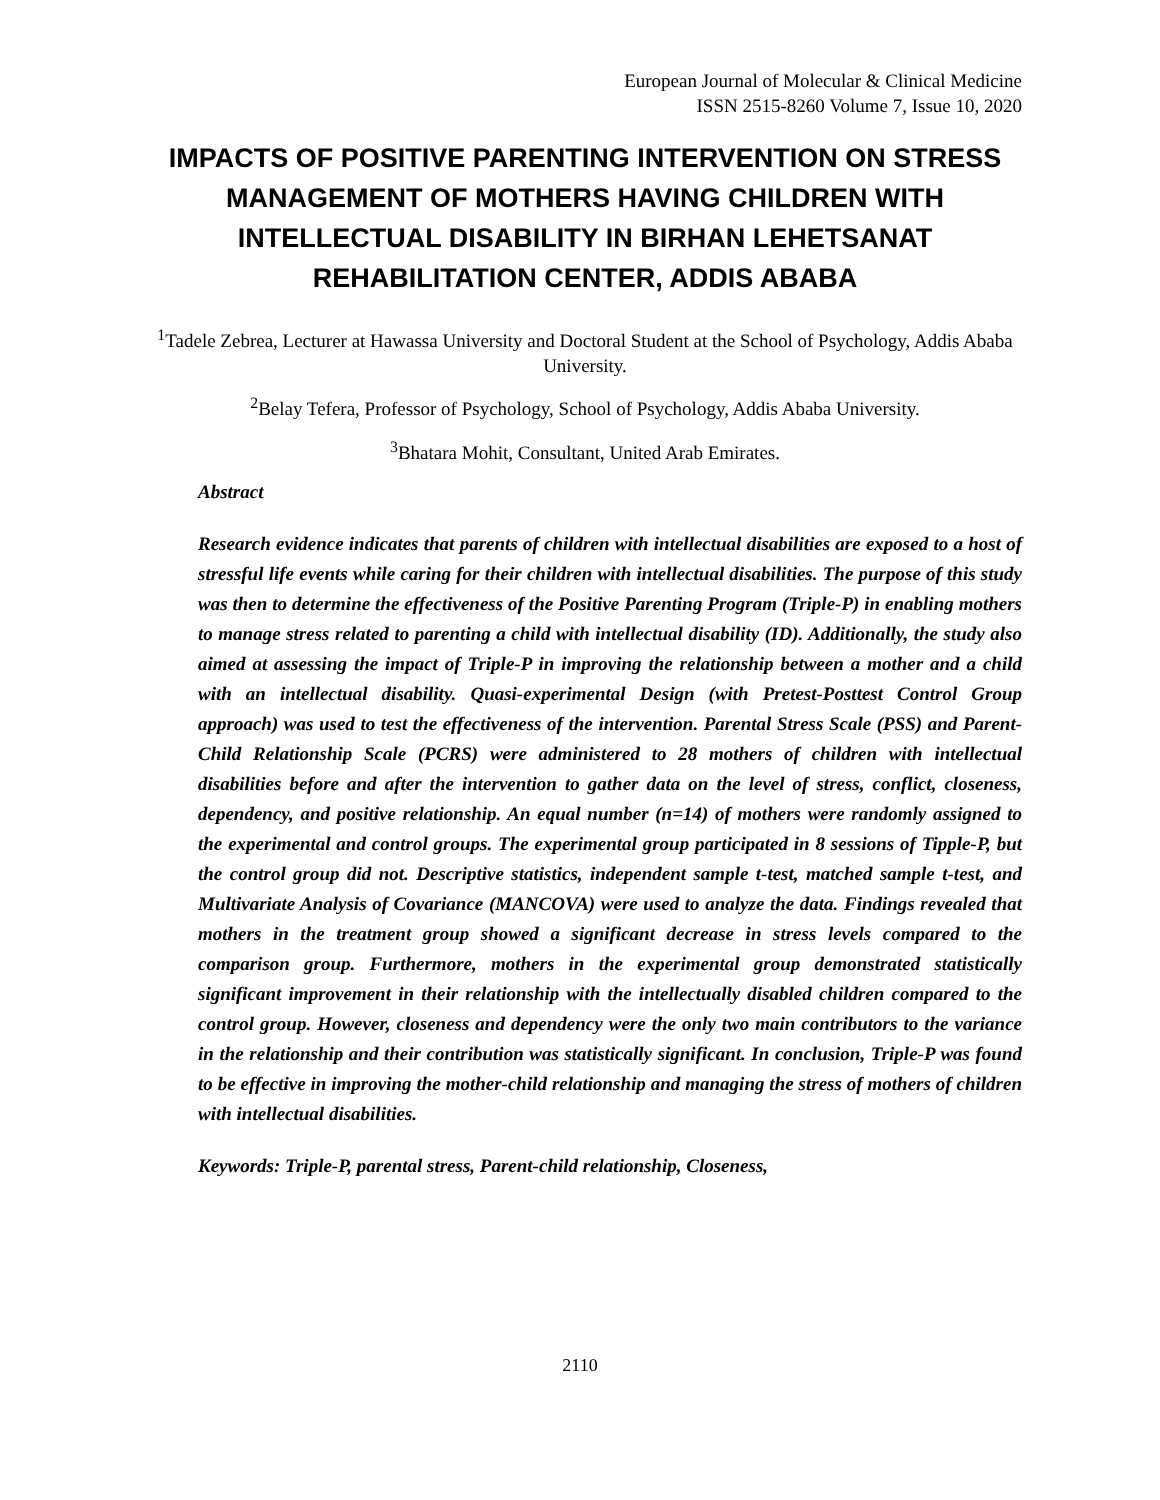European Journal of Molecular & Clinical Medicine
ISSN 2515-8260 Volume 7, Issue 10, 2020
IMPACTS OF POSITIVE PARENTING INTERVENTION ON STRESS MANAGEMENT OF MOTHERS HAVING CHILDREN WITH INTELLECTUAL DISABILITY IN BIRHAN LEHETSANAT REHABILITATION CENTER, ADDIS ABABA
<sup>1</sup> Tadele Zebrea, Lecturer at Hawassa University and Doctoral Student at the School of Psychology, Addis Ababa University.
<sup>2</sup> Belay Tefera, Professor of Psychology, School of Psychology, Addis Ababa University.
<sup>3</sup> Bhatara Mohit, Consultant, United Arab Emirates.
Abstract
Research evidence indicates that parents of children with intellectual disabilities are exposed to a host of stressful life events while caring for their children with intellectual disabilities. The purpose of this study was then to determine the effectiveness of the Positive Parenting Program (Triple-P) in enabling mothers to manage stress related to parenting a child with intellectual disability (ID). Additionally, the study also aimed at assessing the impact of Triple-P in improving the relationship between a mother and a child with an intellectual disability. Quasi-experimental Design (with Pretest-Posttest Control Group approach) was used to test the effectiveness of the intervention. Parental Stress Scale (PSS) and Parent-Child Relationship Scale (PCRS) were administered to 28 mothers of children with intellectual disabilities before and after the intervention to gather data on the level of stress, conflict, closeness, dependency, and positive relationship. An equal number (n=14) of mothers were randomly assigned to the experimental and control groups. The experimental group participated in 8 sessions of Tipple-P, but the control group did not. Descriptive statistics, independent sample t-test, matched sample t-test, and Multivariate Analysis of Covariance (MANCOVA) were used to analyze the data. Findings revealed that mothers in the treatment group showed a significant decrease in stress levels compared to the comparison group. Furthermore, mothers in the experimental group demonstrated statistically significant improvement in their relationship with the intellectually disabled children compared to the control group. However, closeness and dependency were the only two main contributors to the variance in the relationship and their contribution was statistically significant. In conclusion, Triple-P was found to be effective in improving the mother-child relationship and managing the stress of mothers of children with intellectual disabilities.
Keywords: Triple-P, parental stress, Parent-child relationship, Closeness,
2110